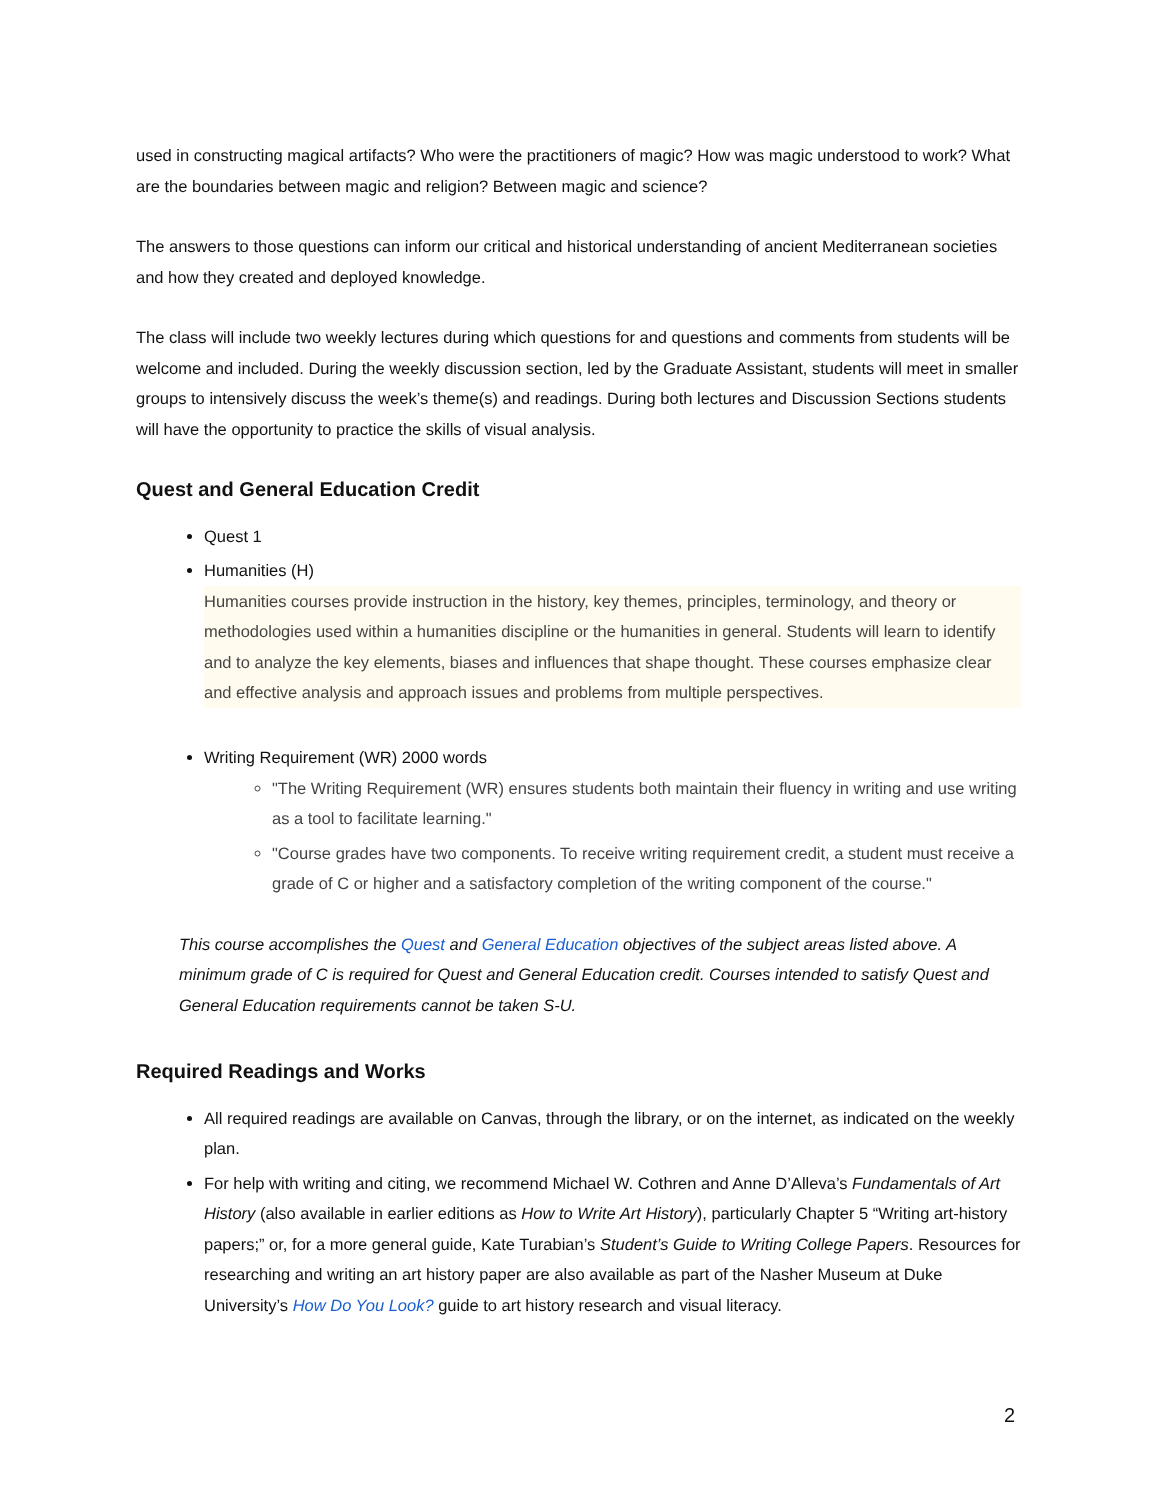used in constructing magical artifacts? Who were the practitioners of magic? How was magic understood to work? What are the boundaries between magic and religion? Between magic and science?
The answers to those questions can inform our critical and historical understanding of ancient Mediterranean societies and how they created and deployed knowledge.
The class will include two weekly lectures during which questions for and questions and comments from students will be welcome and included. During the weekly discussion section, led by the Graduate Assistant, students will meet in smaller groups to intensively discuss the week’s theme(s) and readings. During both lectures and Discussion Sections students will have the opportunity to practice the skills of visual analysis.
Quest and General Education Credit
Quest 1
Humanities (H)
Humanities courses provide instruction in the history, key themes, principles, terminology, and theory or methodologies used within a humanities discipline or the humanities in general. Students will learn to identify and to analyze the key elements, biases and influences that shape thought. These courses emphasize clear and effective analysis and approach issues and problems from multiple perspectives.
Writing Requirement (WR) 2000 words
"The Writing Requirement (WR) ensures students both maintain their fluency in writing and use writing as a tool to facilitate learning."
"Course grades have two components. To receive writing requirement credit, a student must receive a grade of C or higher and a satisfactory completion of the writing component of the course."
This course accomplishes the Quest and General Education objectives of the subject areas listed above. A minimum grade of C is required for Quest and General Education credit. Courses intended to satisfy Quest and General Education requirements cannot be taken S-U.
Required Readings and Works
All required readings are available on Canvas, through the library, or on the internet, as indicated on the weekly plan.
For help with writing and citing, we recommend Michael W. Cothren and Anne D’Alleva’s Fundamentals of Art History (also available in earlier editions as How to Write Art History), particularly Chapter 5 “Writing art-history papers;” or, for a more general guide, Kate Turabian’s Student’s Guide to Writing College Papers. Resources for researching and writing an art history paper are also available as part of the Nasher Museum at Duke University’s How Do You Look? guide to art history research and visual literacy.
2